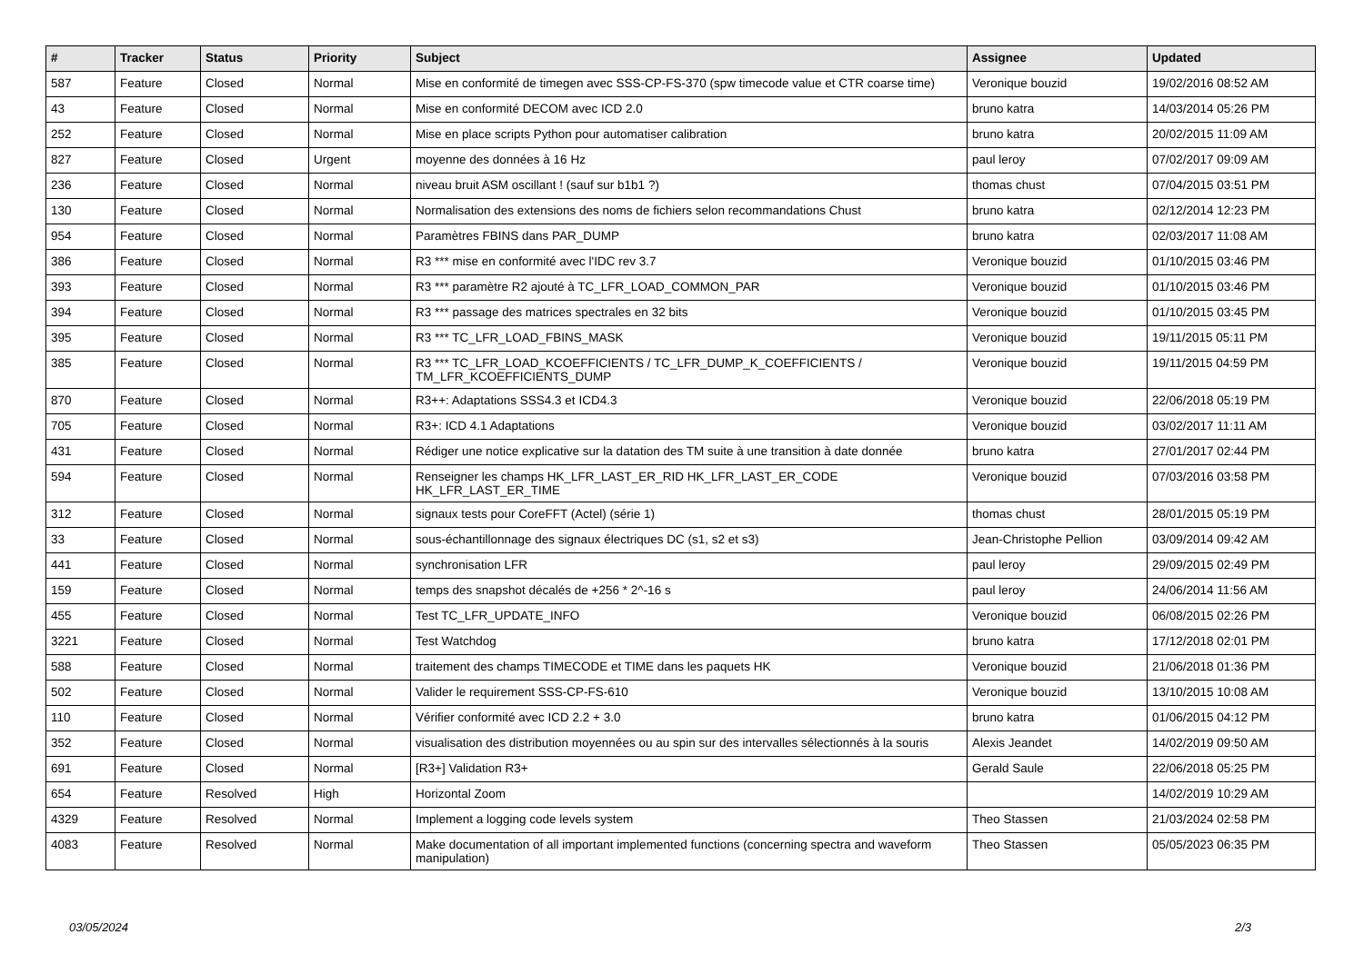| # | Tracker | Status | Priority | Subject | Assignee | Updated |
| --- | --- | --- | --- | --- | --- | --- |
| 587 | Feature | Closed | Normal | Mise en conformité de timegen avec SSS-CP-FS-370 (spw timecode value et CTR coarse time) | Veronique bouzid | 19/02/2016 08:52 AM |
| 43 | Feature | Closed | Normal | Mise en conformité DECOM avec ICD 2.0 | bruno katra | 14/03/2014 05:26 PM |
| 252 | Feature | Closed | Normal | Mise en place scripts Python pour automatiser calibration | bruno katra | 20/02/2015 11:09 AM |
| 827 | Feature | Closed | Urgent | moyenne des données à 16 Hz | paul leroy | 07/02/2017 09:09 AM |
| 236 | Feature | Closed | Normal | niveau bruit ASM oscillant ! (sauf sur b1b1 ?) | thomas chust | 07/04/2015 03:51 PM |
| 130 | Feature | Closed | Normal | Normalisation des extensions des noms de fichiers selon recommandations Chust | bruno katra | 02/12/2014 12:23 PM |
| 954 | Feature | Closed | Normal | Paramètres FBINS dans PAR_DUMP | bruno katra | 02/03/2017 11:08 AM |
| 386 | Feature | Closed | Normal | R3 *** mise en conformité avec l'IDC rev 3.7 | Veronique bouzid | 01/10/2015 03:46 PM |
| 393 | Feature | Closed | Normal | R3 *** paramètre R2 ajouté à TC_LFR_LOAD_COMMON_PAR | Veronique bouzid | 01/10/2015 03:46 PM |
| 394 | Feature | Closed | Normal | R3 *** passage des matrices spectrales en 32 bits | Veronique bouzid | 01/10/2015 03:45 PM |
| 395 | Feature | Closed | Normal | R3 *** TC_LFR_LOAD_FBINS_MASK | Veronique bouzid | 19/11/2015 05:11 PM |
| 385 | Feature | Closed | Normal | R3 *** TC_LFR_LOAD_KCOEFFICIENTS / TC_LFR_DUMP_K_COEFFICIENTS / TM_LFR_KCOEFFICIENTS_DUMP | Veronique bouzid | 19/11/2015 04:59 PM |
| 870 | Feature | Closed | Normal | R3++: Adaptations SSS4.3 et ICD4.3 | Veronique bouzid | 22/06/2018 05:19 PM |
| 705 | Feature | Closed | Normal | R3+: ICD 4.1 Adaptations | Veronique bouzid | 03/02/2017 11:11 AM |
| 431 | Feature | Closed | Normal | Rédiger une notice explicative sur la datation des TM suite à une transition à date donnée | bruno katra | 27/01/2017 02:44 PM |
| 594 | Feature | Closed | Normal | Renseigner les champs HK_LFR_LAST_ER_RID HK_LFR_LAST_ER_CODE HK_LFR_LAST_ER_TIME | Veronique bouzid | 07/03/2016 03:58 PM |
| 312 | Feature | Closed | Normal | signaux tests pour CoreFFT (Actel) (série 1) | thomas chust | 28/01/2015 05:19 PM |
| 33 | Feature | Closed | Normal | sous-échantillonnage des signaux électriques DC (s1, s2 et s3) | Jean-Christophe Pellion | 03/09/2014 09:42 AM |
| 441 | Feature | Closed | Normal | synchronisation LFR | paul leroy | 29/09/2015 02:49 PM |
| 159 | Feature | Closed | Normal | temps des snapshot décalés de +256 * 2^-16 s | paul leroy | 24/06/2014 11:56 AM |
| 455 | Feature | Closed | Normal | Test TC_LFR_UPDATE_INFO | Veronique bouzid | 06/08/2015 02:26 PM |
| 3221 | Feature | Closed | Normal | Test Watchdog | bruno katra | 17/12/2018 02:01 PM |
| 588 | Feature | Closed | Normal | traitement des champs TIMECODE et TIME dans les paquets HK | Veronique bouzid | 21/06/2018 01:36 PM |
| 502 | Feature | Closed | Normal | Valider le requirement SSS-CP-FS-610 | Veronique bouzid | 13/10/2015 10:08 AM |
| 110 | Feature | Closed | Normal | Vérifier conformité avec ICD 2.2 + 3.0 | bruno katra | 01/06/2015 04:12 PM |
| 352 | Feature | Closed | Normal | visualisation des distribution moyennées ou au spin sur des intervalles sélectionnés à la souris | Alexis Jeandet | 14/02/2019 09:50 AM |
| 691 | Feature | Closed | Normal | [R3+] Validation R3+ | Gerald Saule | 22/06/2018 05:25 PM |
| 654 | Feature | Resolved | High | Horizontal Zoom | | 14/02/2019 10:29 AM |
| 4329 | Feature | Resolved | Normal | Implement a logging code levels system | Theo Stassen | 21/03/2024 02:58 PM |
| 4083 | Feature | Resolved | Normal | Make documentation of all important implemented functions (concerning spectra and waveform manipulation) | Theo Stassen | 05/05/2023 06:35 PM |
03/05/2024 2/3